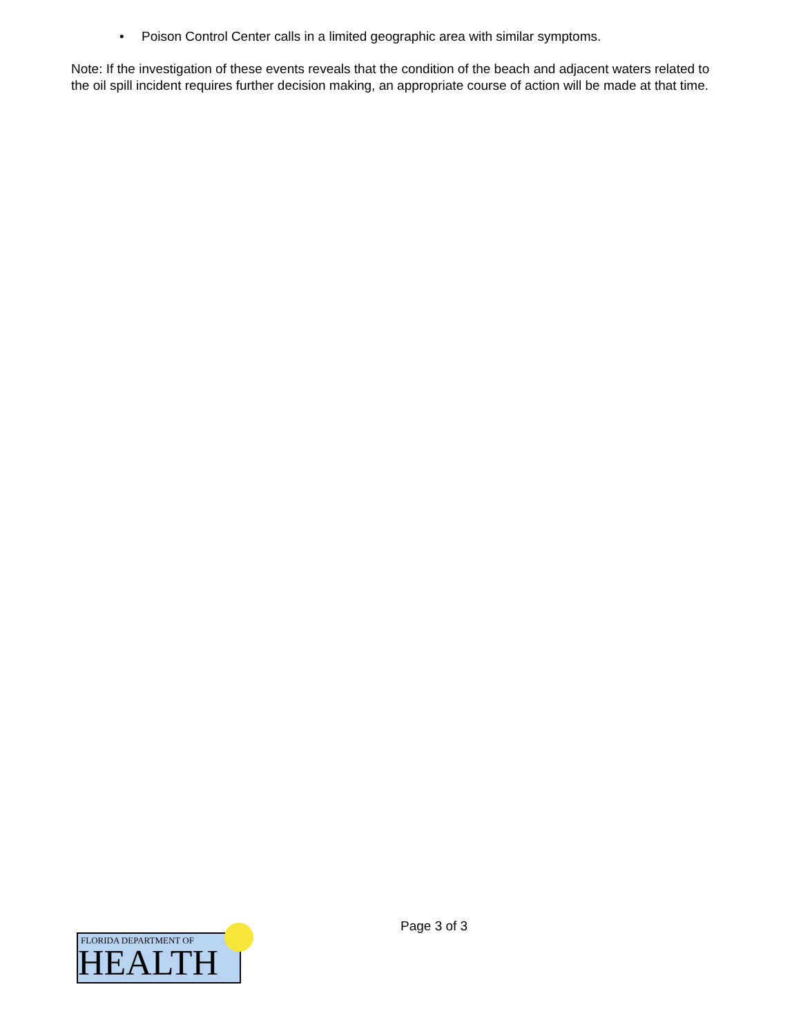• Poison Control Center calls in a limited geographic area with similar symptoms.
Note: If the investigation of these events reveals that the condition of the beach and adjacent waters related to the oil spill incident requires further decision making, an appropriate course of action will be made at that time.
FLORIDA DEPARTMENT OF
HEALTH
Page 3 of 3